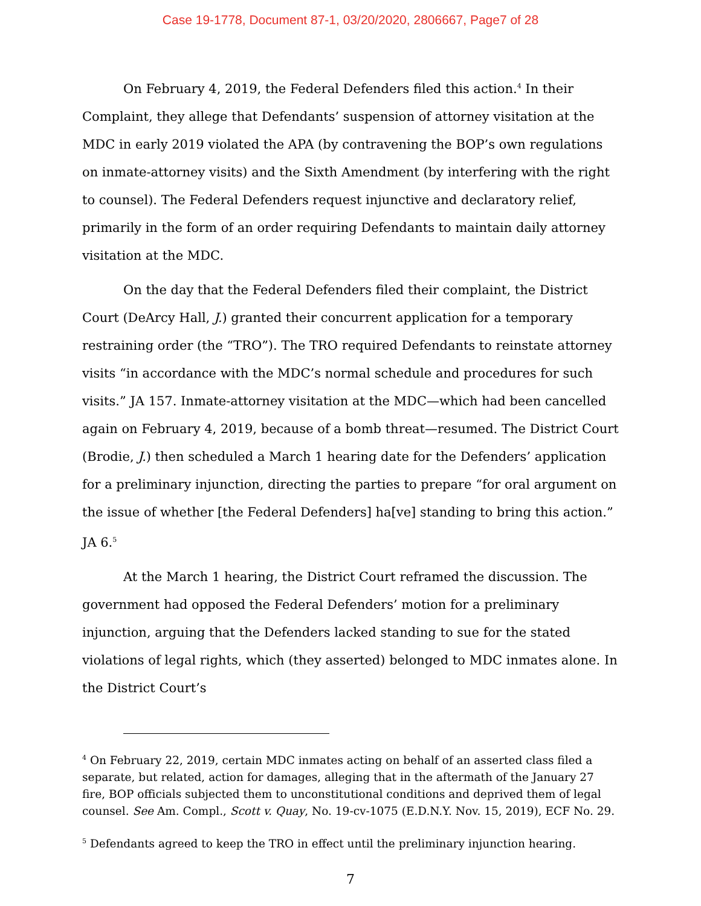Case 19-1778, Document 87-1, 03/20/2020, 2806667, Page7 of 28
On February 4, 2019, the Federal Defenders filed this action.<sup>4</sup> In their Complaint, they allege that Defendants’ suspension of attorney visitation at the MDC in early 2019 violated the APA (by contravening the BOP’s own regulations on inmate-attorney visits) and the Sixth Amendment (by interfering with the right to counsel). The Federal Defenders request injunctive and declaratory relief, primarily in the form of an order requiring Defendants to maintain daily attorney visitation at the MDC.
On the day that the Federal Defenders filed their complaint, the District Court (DeArcy Hall, J.) granted their concurrent application for a temporary restraining order (the “TRO”). The TRO required Defendants to reinstate attorney visits “in accordance with the MDC’s normal schedule and procedures for such visits.” JA 157. Inmate-attorney visitation at the MDC—which had been cancelled again on February 4, 2019, because of a bomb threat—resumed. The District Court (Brodie, J.) then scheduled a March 1 hearing date for the Defenders’ application for a preliminary injunction, directing the parties to prepare “for oral argument on the issue of whether [the Federal Defenders] ha[ve] standing to bring this action.” JA 6.<sup>5</sup>
At the March 1 hearing, the District Court reframed the discussion. The government had opposed the Federal Defenders’ motion for a preliminary injunction, arguing that the Defenders lacked standing to sue for the stated violations of legal rights, which (they asserted) belonged to MDC inmates alone. In the District Court’s
<sup>4</sup> On February 22, 2019, certain MDC inmates acting on behalf of an asserted class filed a separate, but related, action for damages, alleging that in the aftermath of the January 27 fire, BOP officials subjected them to unconstitutional conditions and deprived them of legal counsel. See Am. Compl., Scott v. Quay, No. 19-cv-1075 (E.D.N.Y. Nov. 15, 2019), ECF No. 29.
<sup>5</sup> Defendants agreed to keep the TRO in effect until the preliminary injunction hearing.
7